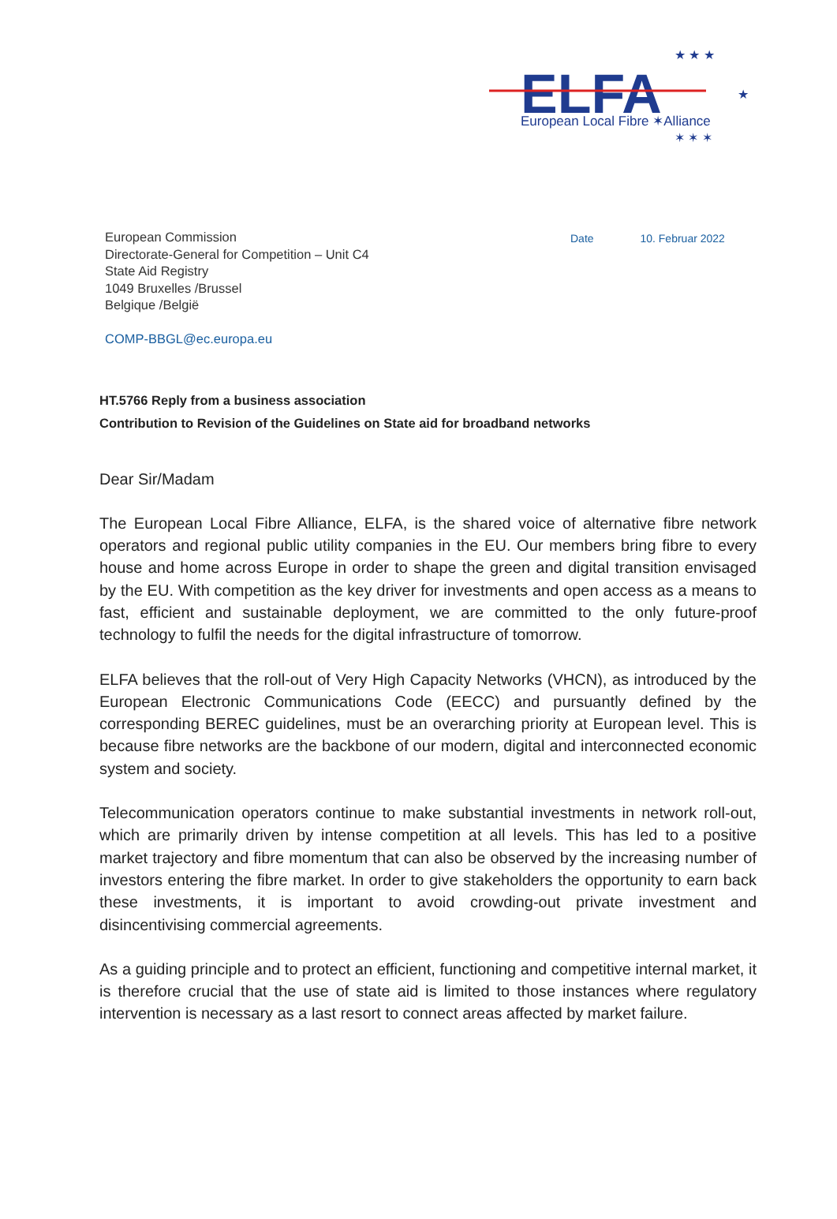ELFA
European Local Fibre ✶Alliance
★ ★ ★
★
✶ ✶ ✶
European Commission
Directorate-General for Competition – Unit C4
State Aid Registry
1049 Bruxelles /Brussel
Belgique /België
COMP-BBGL@ec.europa.eu
Date 10. Februar 2022
HT.5766 Reply from a business association
Contribution to Revision of the Guidelines on State aid for broadband networks
Dear Sir/Madam
The European Local Fibre Alliance, ELFA, is the shared voice of alternative fibre network operators and regional public utility companies in the EU. Our members bring fibre to every house and home across Europe in order to shape the green and digital transition envisaged by the EU. With competition as the key driver for investments and open access as a means to fast, efficient and sustainable deployment, we are committed to the only future-proof technology to fulfil the needs for the digital infrastructure of tomorrow.
ELFA believes that the roll-out of Very High Capacity Networks (VHCN), as introduced by the European Electronic Communications Code (EECC) and pursuantly defined by the corresponding BEREC guidelines, must be an overarching priority at European level. This is because fibre networks are the backbone of our modern, digital and interconnected economic system and society.
Telecommunication operators continue to make substantial investments in network roll-out, which are primarily driven by intense competition at all levels. This has led to a positive market trajectory and fibre momentum that can also be observed by the increasing number of investors entering the fibre market. In order to give stakeholders the opportunity to earn back these investments, it is important to avoid crowding-out private investment and disincentivising commercial agreements.
As a guiding principle and to protect an efficient, functioning and competitive internal market, it is therefore crucial that the use of state aid is limited to those instances where regulatory intervention is necessary as a last resort to connect areas affected by market failure.